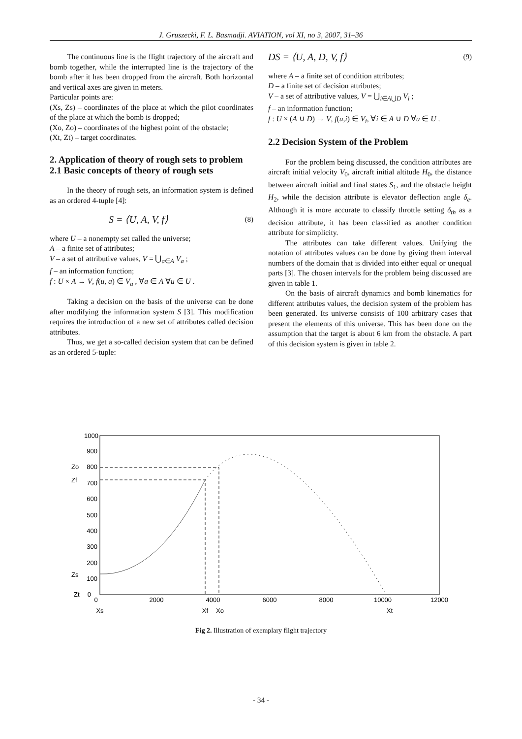J. Gruszecki, F. L. Basmadji. AVIATION, vol XI, no 3, 2007, 31–36
The continuous line is the flight trajectory of the aircraft and bomb together, while the interrupted line is the trajectory of the bomb after it has been dropped from the aircraft. Both horizontal and vertical axes are given in meters.
Particular points are:
(Xs, Zs) – coordinates of the place at which the pilot coordinates of the place at which the bomb is dropped;
(Xo, Zo) – coordinates of the highest point of the obstacle;
(Xt, Zt) – target coordinates.
2. Application of theory of rough sets to problem
2.1 Basic concepts of theory of rough sets
In the theory of rough sets, an information system is defined as an ordered 4-tuple [4]:
S = ⟨U, A, V, f⟩ (8)
where U – a nonempty set called the universe;
A – a finite set of attributes;
V – a set of attributive values, V = ⋃<sub>a∈A</sub> V<sub>a</sub> ;
f – an information function;
f : U × A → V, f(u, a) ∈ V<sub>a</sub> , ∀a ∈ A ∀u ∈ U .
Taking a decision on the basis of the universe can be done after modifying the information system S [3]. This modification requires the introduction of a new set of attributes called decision attributes.
Thus, we get a so-called decision system that can be defined as an ordered 5-tuple:
DS = ⟨U, A, D, V, f⟩ (9)
where A – a finite set of condition attributes;
D – a finite set of decision attributes;
V – a set of attributive values, V = ⋃<sub>i∈A⋃D</sub> V<sub>i</sub> ;
f – an information function;
f : U × (A ∪ D) → V, f(u,i) ∈ V<sub>i</sub>, ∀i ∈ A ∪ D ∀u ∈ U .
2.2 Decision System of the Problem
For the problem being discussed, the condition attributes are aircraft initial velocity V<sub>0</sub>, aircraft initial altitude H<sub>0</sub>, the distance between aircraft initial and final states S<sub>1</sub>, and the obstacle height H<sub>2</sub>, while the decision attribute is elevator deflection angle δ<sub>e</sub>. Although it is more accurate to classify throttle setting δ<sub>th</sub> as a decision attribute, it has been classified as another condition attribute for simplicity.
The attributes can take different values. Unifying the notation of attributes values can be done by giving them interval numbers of the domain that is divided into either equal or unequal parts [3]. The chosen intervals for the problem being discussed are given in table 1.
On the basis of aircraft dynamics and bomb kinematics for different attributes values, the decision system of the problem has been generated. Its universe consists of 100 arbitrary cases that present the elements of this universe. This has been done on the assumption that the target is about 6 km from the obstacle. A part of this decision system is given in table 2.
1000
900
800
700
600
500
400
300
200
100
0
Zo
Zf
Zs
Zt
0
2000
4000
6000
8000
10000
12000
Xs
Xf
Xo
Xt
Fig 2. Illustration of exemplary flight trajectory
- 34 -